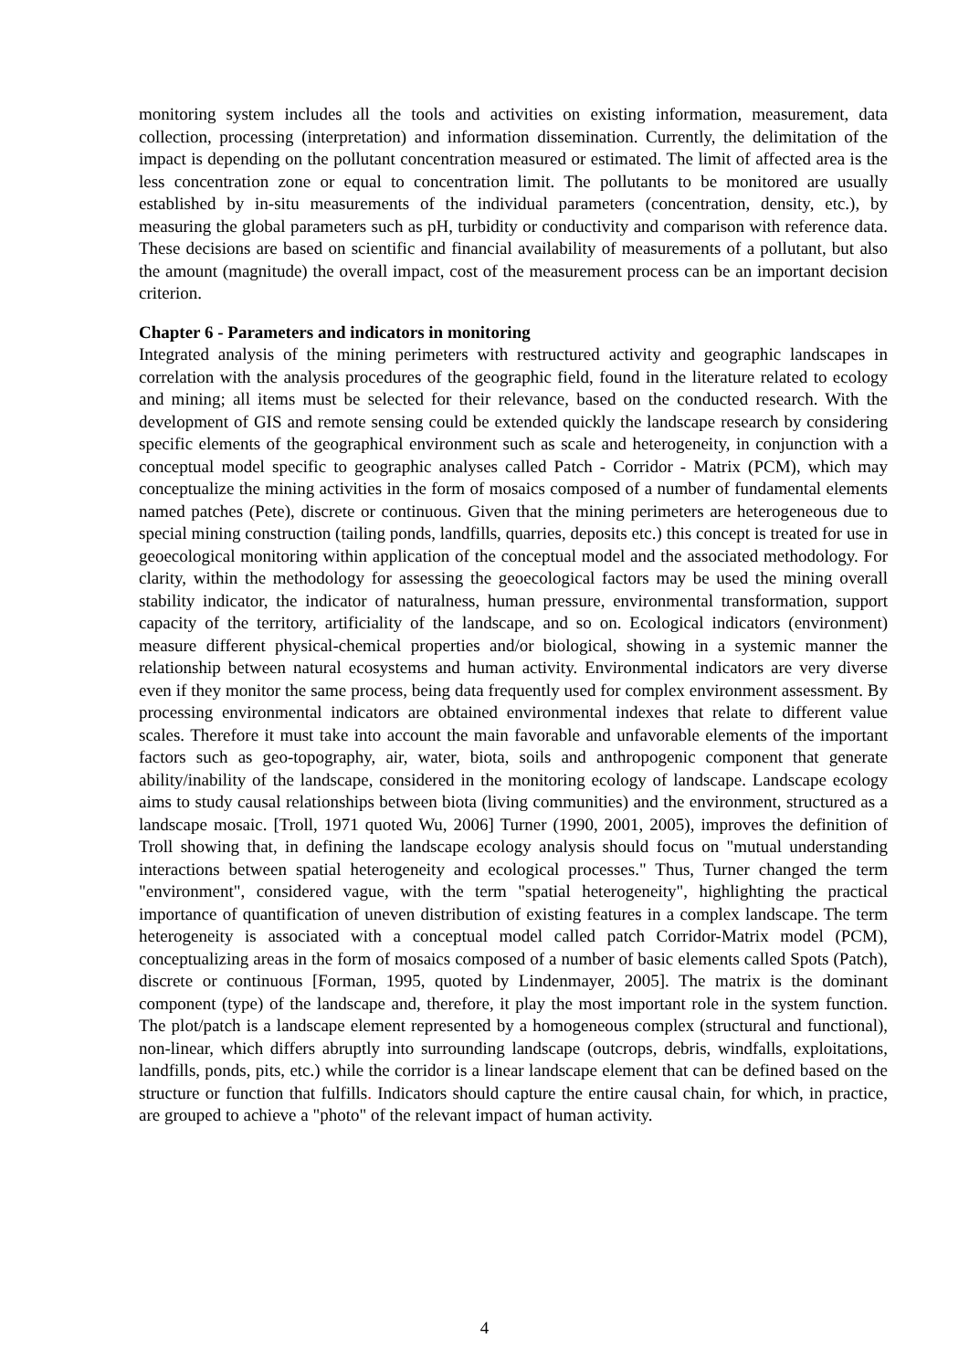monitoring system includes all the tools and activities on existing information, measurement, data collection, processing (interpretation) and information dissemination. Currently, the delimitation of the impact is depending on the pollutant concentration measured or estimated. The limit of affected area is the less concentration zone or equal to concentration limit. The pollutants to be monitored are usually established by in-situ measurements of the individual parameters (concentration, density, etc.), by measuring the global parameters such as pH, turbidity or conductivity and comparison with reference data. These decisions are based on scientific and financial availability of measurements of a pollutant, but also the amount (magnitude) the overall impact, cost of the measurement process can be an important decision criterion.
Chapter 6 - Parameters and indicators in monitoring
Integrated analysis of the mining perimeters with restructured activity and geographic landscapes in correlation with the analysis procedures of the geographic field, found in the literature related to ecology and mining; all items must be selected for their relevance, based on the conducted research. With the development of GIS and remote sensing could be extended quickly the landscape research by considering specific elements of the geographical environment such as scale and heterogeneity, in conjunction with a conceptual model specific to geographic analyses called Patch - Corridor - Matrix (PCM), which may conceptualize the mining activities in the form of mosaics composed of a number of fundamental elements named patches (Pete), discrete or continuous. Given that the mining perimeters are heterogeneous due to special mining construction (tailing ponds, landfills, quarries, deposits etc.) this concept is treated for use in geoecological monitoring within application of the conceptual model and the associated methodology. For clarity, within the methodology for assessing the geoecological factors may be used the mining overall stability indicator, the indicator of naturalness, human pressure, environmental transformation, support capacity of the territory, artificiality of the landscape, and so on. Ecological indicators (environment) measure different physical-chemical properties and/or biological, showing in a systemic manner the relationship between natural ecosystems and human activity. Environmental indicators are very diverse even if they monitor the same process, being data frequently used for complex environment assessment. By processing environmental indicators are obtained environmental indexes that relate to different value scales. Therefore it must take into account the main favorable and unfavorable elements of the important factors such as geo-topography, air, water, biota, soils and anthropogenic component that generate ability/inability of the landscape, considered in the monitoring ecology of landscape. Landscape ecology aims to study causal relationships between biota (living communities) and the environment, structured as a landscape mosaic. [Troll, 1971 quoted Wu, 2006] Turner (1990, 2001, 2005), improves the definition of Troll showing that, in defining the landscape ecology analysis should focus on "mutual understanding interactions between spatial heterogeneity and ecological processes." Thus, Turner changed the term "environment", considered vague, with the term "spatial heterogeneity", highlighting the practical importance of quantification of uneven distribution of existing features in a complex landscape. The term heterogeneity is associated with a conceptual model called patch Corridor-Matrix model (PCM), conceptualizing areas in the form of mosaics composed of a number of basic elements called Spots (Patch), discrete or continuous [Forman, 1995, quoted by Lindenmayer, 2005]. The matrix is the dominant component (type) of the landscape and, therefore, it play the most important role in the system function. The plot/patch is a landscape element represented by a homogeneous complex (structural and functional), non-linear, which differs abruptly into surrounding landscape (outcrops, debris, windfalls, exploitations, landfills, ponds, pits, etc.) while the corridor is a linear landscape element that can be defined based on the structure or function that fulfills. Indicators should capture the entire causal chain, for which, in practice, are grouped to achieve a "photo" of the relevant impact of human activity.
4